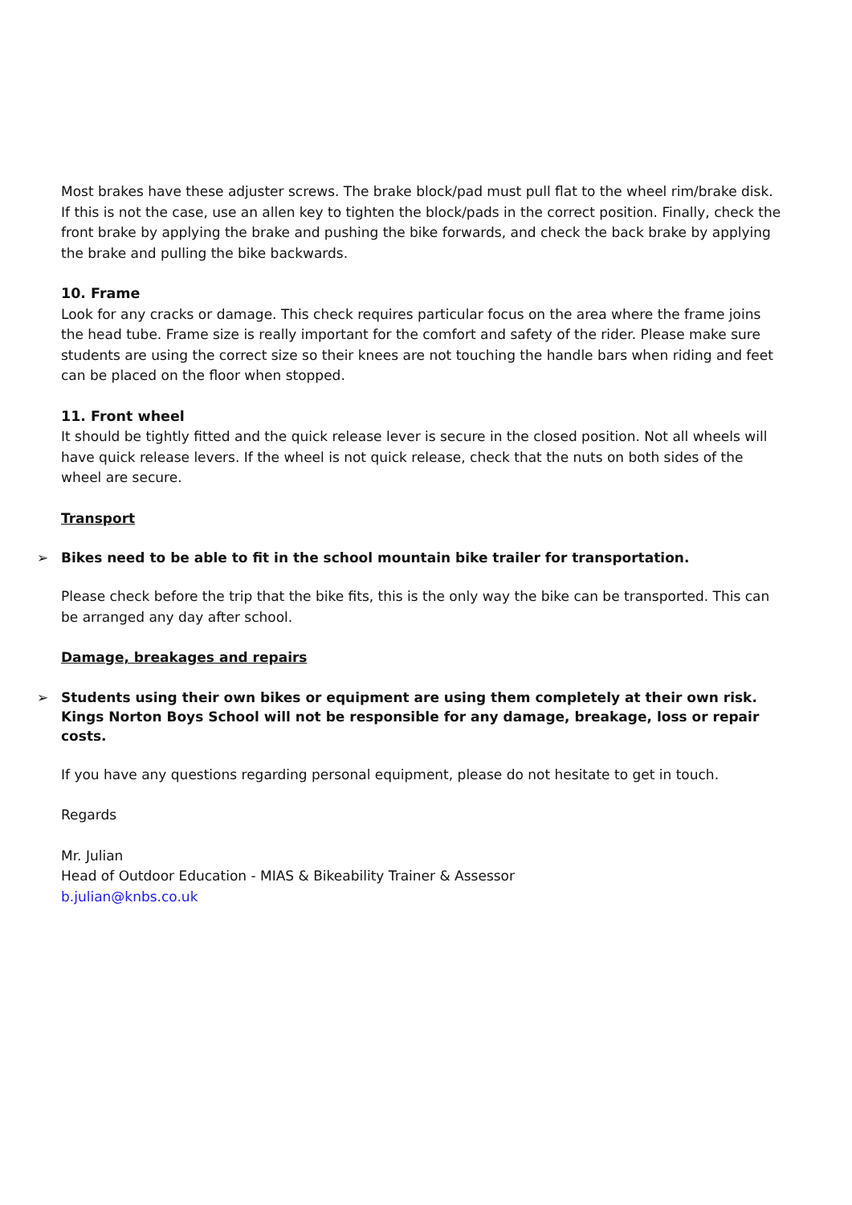Most brakes have these adjuster screws. The brake block/pad must pull flat to the wheel rim/brake disk. If this is not the case, use an allen key to tighten the block/pads in the correct position. Finally, check the front brake by applying the brake and pushing the bike forwards, and check the back brake by applying the brake and pulling the bike backwards.
10. Frame
Look for any cracks or damage. This check requires particular focus on the area where the frame joins the head tube. Frame size is really important for the comfort and safety of the rider. Please make sure students are using the correct size so their knees are not touching the handle bars when riding and feet can be placed on the floor when stopped.
11. Front wheel
It should be tightly fitted and the quick release lever is secure in the closed position. Not all wheels will have quick release levers. If the wheel is not quick release, check that the nuts on both sides of the wheel are secure.
Transport
➢ Bikes need to be able to fit in the school mountain bike trailer for transportation.
Please check before the trip that the bike fits, this is the only way the bike can be transported. This can be arranged any day after school.
Damage, breakages and repairs
➢ Students using their own bikes or equipment are using them completely at their own risk. Kings Norton Boys School will not be responsible for any damage, breakage, loss or repair costs.
If you have any questions regarding personal equipment, please do not hesitate to get in touch.
Regards
Mr. Julian
Head of Outdoor Education - MIAS & Bikeability Trainer & Assessor
b.julian@knbs.co.uk